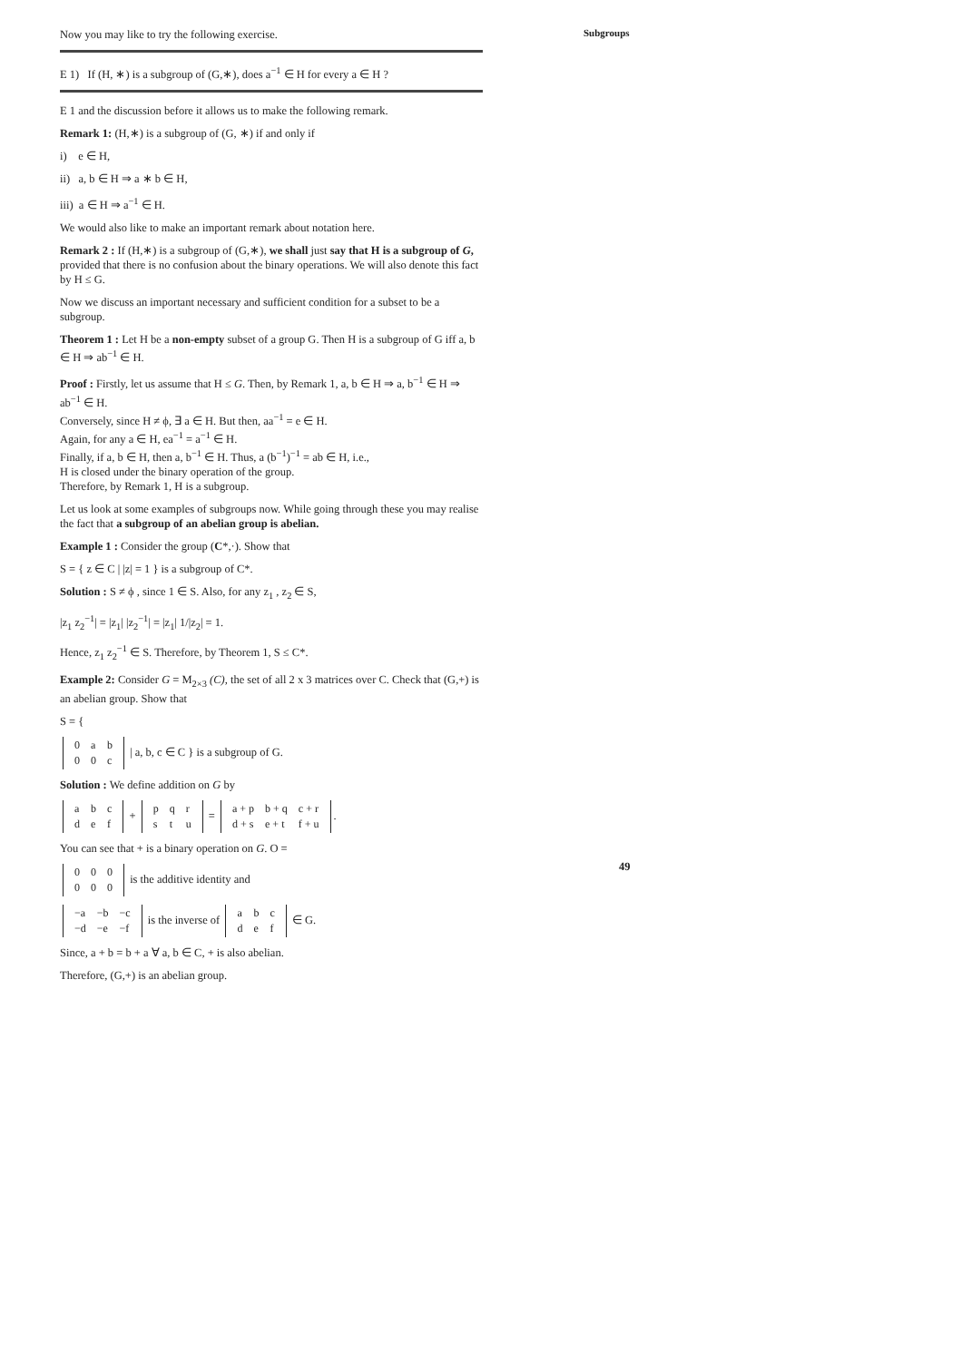Subgroups
Now you may like to try the following exercise.
E 1) If (H, ∗) is a subgroup of (G,∗), does a<sup>−1</sup> ∈ H for every a ∈ H ?
E 1 and the discussion before it allows us to make the following remark.
Remark 1: (H,∗) is a subgroup of (G, ∗) if and only if
i) e ∈ H,
ii) a, b ∈ H ⇒ a ∗ b ∈ H,
iii) a ∈ H ⇒ a<sup>−1</sup> ∈ H.
We would also like to make an important remark about notation here.
Remark 2 : If (H,∗) is a subgroup of (G,∗), we shall just say that H is a subgroup of G, provided that there is no confusion about the binary operations. We will also denote this fact by H ≤ G.
Now we discuss an important necessary and sufficient condition for a subset to be a subgroup.
Theorem 1 : Let H be a non-empty subset of a group G. Then H is a subgroup of G iff a, b ∈ H ⇒ ab<sup>−1</sup> ∈ H.
Proof : Firstly, let us assume that H ≤ G. Then, by Remark 1, a, b ∈ H ⇒ a, b<sup>−1</sup> ∈ H ⇒ ab<sup>−1</sup> ∈ H.
Conversely, since H ≠ ϕ, ∃ a ∈ H. But then, aa<sup>−1</sup> = e ∈ H.
Again, for any a ∈ H, ea<sup>−1</sup> = a<sup>−1</sup> ∈ H.
Finally, if a, b ∈ H, then a, b<sup>−1</sup> ∈ H. Thus, a (b<sup>−1</sup>)<sup>−1</sup> = ab ∈ H, i.e.,
H is closed under the binary operation of the group.
Therefore, by Remark 1, H is a subgroup.
Let us look at some examples of subgroups now. While going through these you may realise the fact that a subgroup of an abelian group is abelian.
Example 1 : Consider the group (C*,·). Show that
S = { z ∈ C | |z| = 1 } is a subgroup of C*.
Solution : S ≠ ϕ , since 1 ∈ S. Also, for any z<sub>1</sub> , z<sub>2</sub> ∈ S,
|z<sub>1</sub> z<sub>2</sub><sup>−1</sup>| = |z<sub>1</sub>| |z<sub>2</sub><sup>−1</sup>| = |z<sub>1</sub>| 1/|z<sub>2</sub>| = 1.
Hence, z<sub>1</sub> z<sub>2</sub><sup>−1</sup> ∈ S. Therefore, by Theorem 1, S ≤ C*.
Example 2: Consider G = M<sub>2×3</sub> (C), the set of all 2 x 3 matrices over C. Check that (G,+) is an abelian group. Show that
S = {
| 0 | a | b |
| 0 | 0 | c |
| a, b, c ∈ C } is a subgroup of G.
Solution : We define addition on G by
| a | b | c |
| d | e | f |
+
| p | q | r |
| s | t | u |
=
| a + p | b + q | c + r |
| d + s | e + t | f + u |
.
You can see that + is a binary operation on G. O =
| 0 | 0 | 0 |
| 0 | 0 | 0 |
is the additive identity and
| −a | −b | −c |
| −d | −e | −f |
is the inverse of
| a | b | c |
| d | e | f |
∈ G.
Since, a + b = b + a ∀ a, b ∈ C, + is also abelian.
Therefore, (G,+) is an abelian group.
49